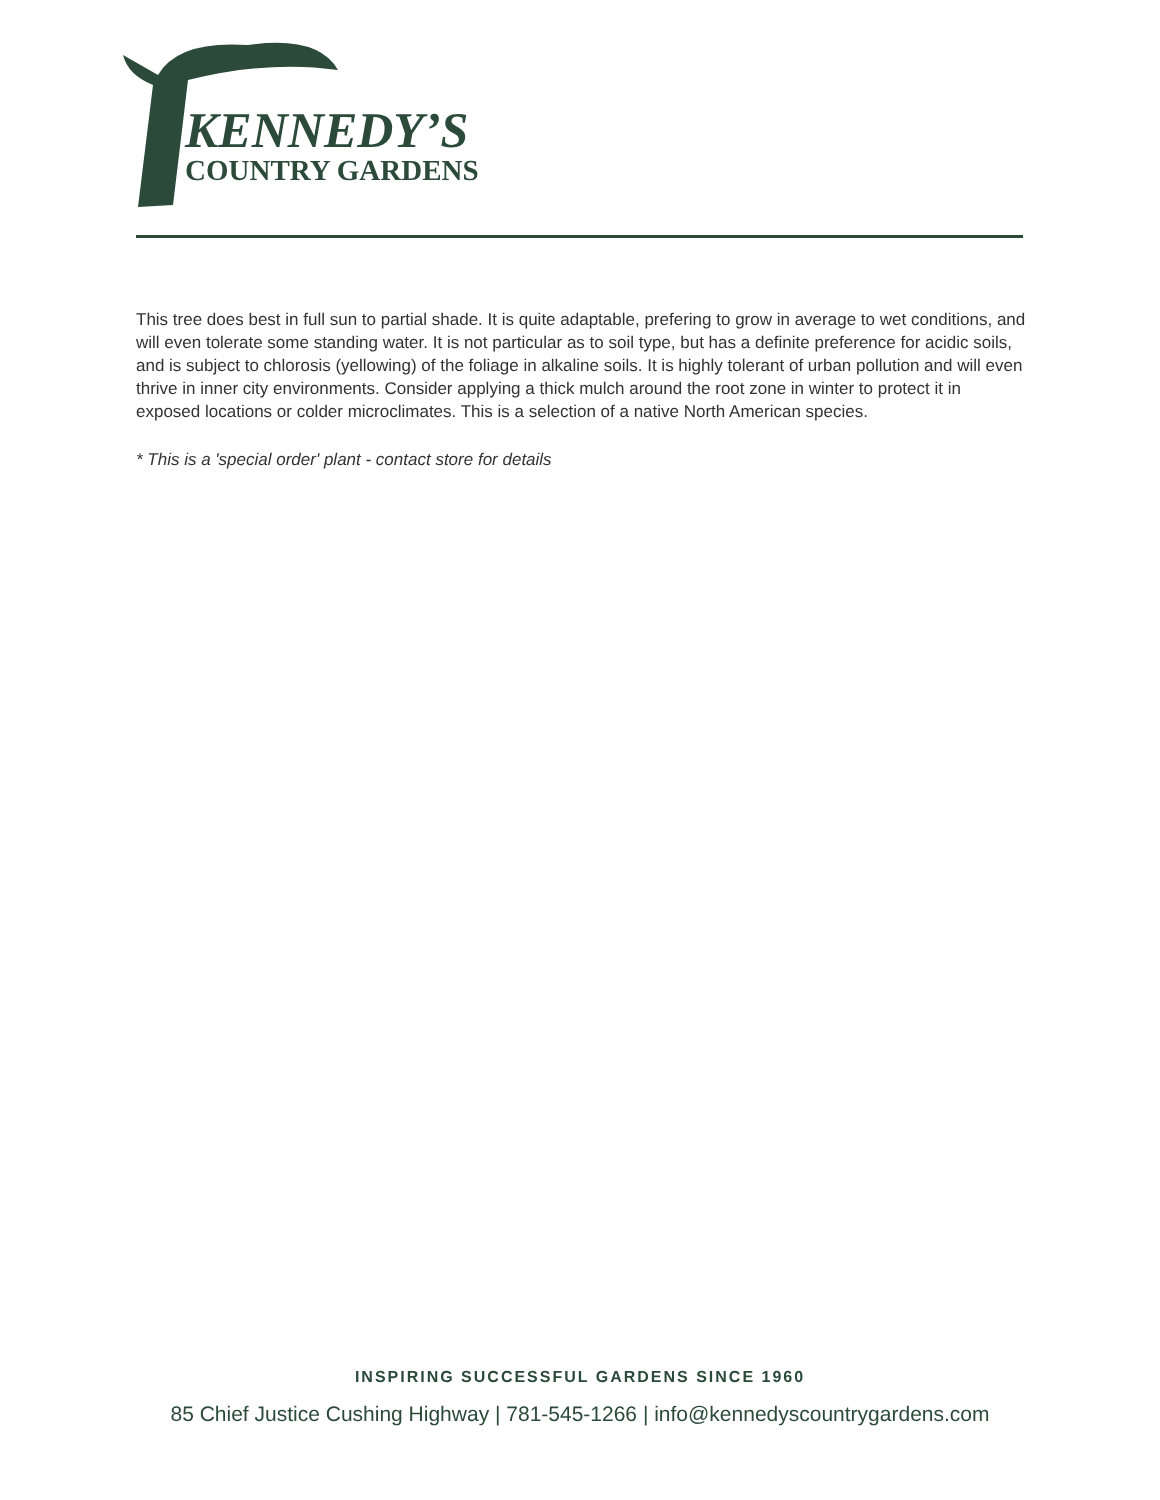KENNEDY’S
COUNTRY GARDENS
This tree does best in full sun to partial shade. It is quite adaptable, prefering to grow in average to wet conditions, and will even tolerate some standing water. It is not particular as to soil type, but has a definite preference for acidic soils, and is subject to chlorosis (yellowing) of the foliage in alkaline soils. It is highly tolerant of urban pollution and will even thrive in inner city environments. Consider applying a thick mulch around the root zone in winter to protect it in exposed locations or colder microclimates. This is a selection of a native North American species.
* This is a 'special order' plant - contact store for details
INSPIRING SUCCESSFUL GARDENS SINCE 1960
85 Chief Justice Cushing Highway | 781-545-1266 | info@kennedyscountrygardens.com